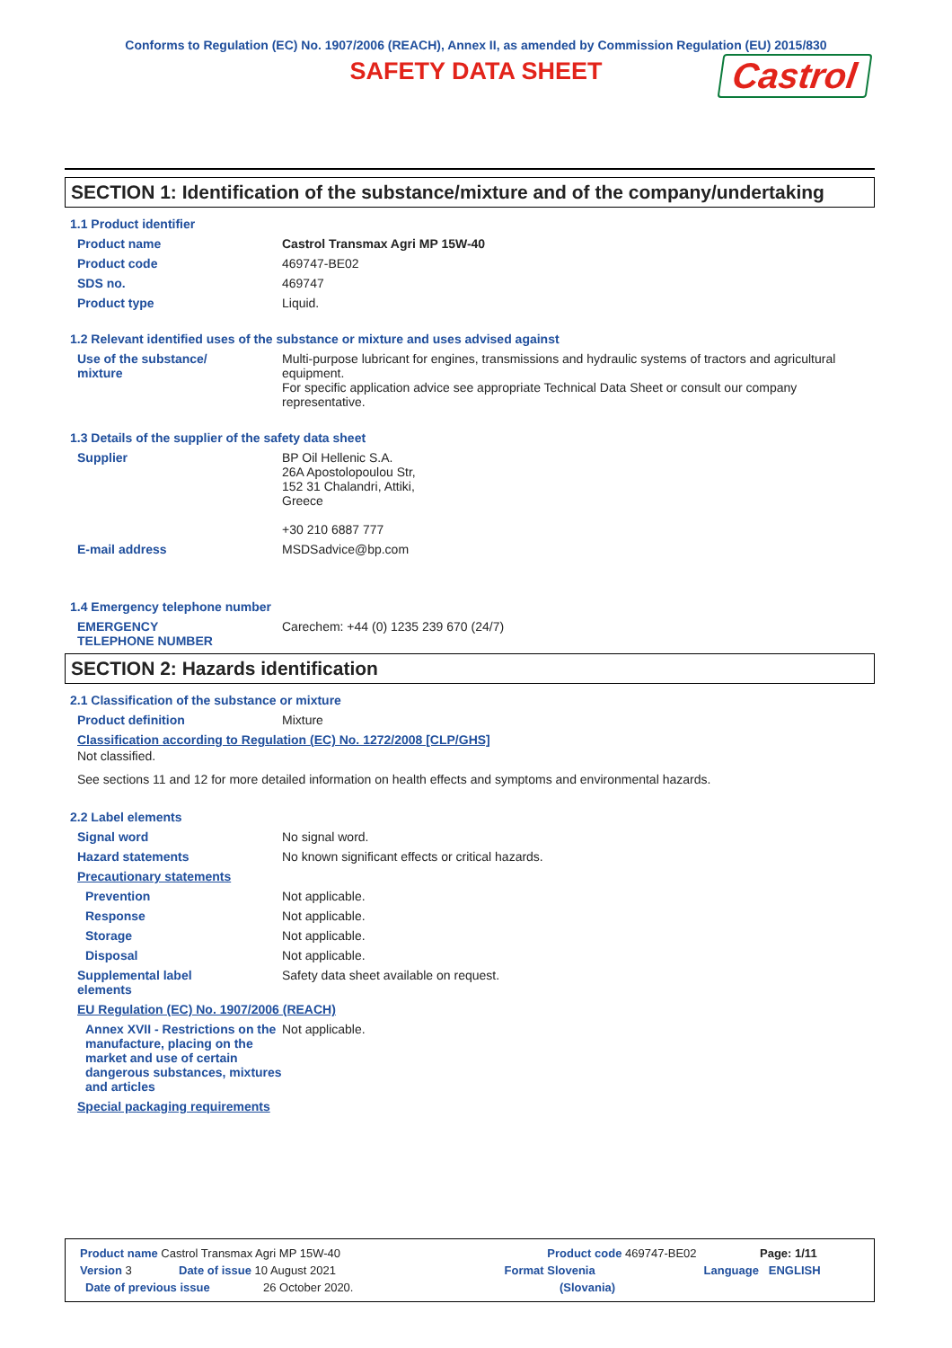Conforms to Regulation (EC) No. 1907/2006 (REACH), Annex II, as amended by Commission Regulation (EU) 2015/830
SAFETY DATA SHEET Castrol
SECTION 1: Identification of the substance/mixture and of the company/undertaking
1.1 Product identifier
Product name Castrol Transmax Agri MP 15W-40
Product code 469747-BE02
SDS no. 469747
Product type Liquid.
1.2 Relevant identified uses of the substance or mixture and uses advised against
Use of the substance/
mixture
Multi-purpose lubricant for engines, transmissions and hydraulic systems of tractors and agricultural equipment.
For specific application advice see appropriate Technical Data Sheet or consult our company representative.
1.3 Details of the supplier of the safety data sheet
Supplier BP Oil Hellenic S.A.
26A Apostolopoulou Str,
152 31 Chalandri, Attiki,
Greece
+30 210 6887 777
E-mail address MSDSadvice@bp.com
1.4 Emergency telephone number
EMERGENCY
TELEPHONE NUMBER
Carechem: +44 (0) 1235 239 670 (24/7)
SECTION 2: Hazards identification
2.1 Classification of the substance or mixture
Product definition Mixture
Classification according to Regulation (EC) No. 1272/2008 [CLP/GHS]
Not classified.
See sections 11 and 12 for more detailed information on health effects and symptoms and environmental hazards.
2.2 Label elements
Signal word No signal word.
Hazard statements No known significant effects or critical hazards.
Precautionary statements
Prevention Not applicable.
Response Not applicable.
Storage Not applicable.
Disposal Not applicable.
Supplemental label
elements
Safety data sheet available on request.
EU Regulation (EC) No. 1907/2006 (REACH)
Annex XVII - Restrictions on the manufacture, placing on the market and use of certain dangerous substances, mixtures and articles
Not applicable.
Special packaging requirements
Product name Castrol Transmax Agri MP 15W-40 Product code 469747-BE02 Page: 1/11
Version 3 Date of issue 10 August 2021 Format Slovenia Language ENGLISH
Date of previous issue 26 October 2020. (Slovania)